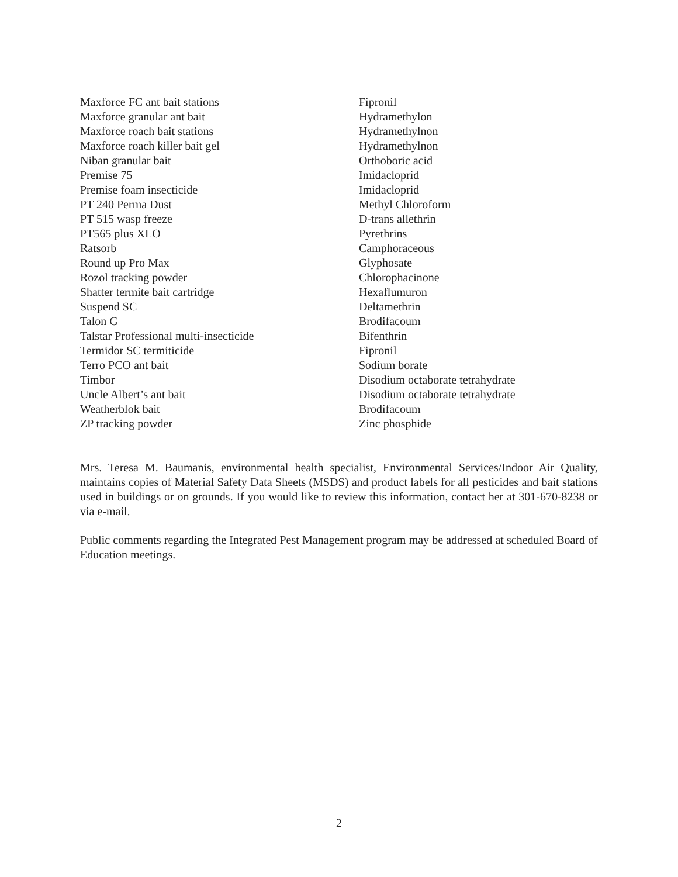| Maxforce FC ant bait stations | Fipronil |
| Maxforce granular ant bait | Hydramethylon |
| Maxforce roach bait stations | Hydramethylnon |
| Maxforce roach killer bait gel | Hydramethylnon |
| Niban granular bait | Orthoboric acid |
| Premise 75 | Imidacloprid |
| Premise foam insecticide | Imidacloprid |
| PT 240 Perma Dust | Methyl Chloroform |
| PT 515 wasp freeze | D-trans allethrin |
| PT565 plus XLO | Pyrethrins |
| Ratsorb | Camphoraceous |
| Round up Pro Max | Glyphosate |
| Rozol tracking powder | Chlorophacinone |
| Shatter termite bait cartridge | Hexaflumuron |
| Suspend SC | Deltamethrin |
| Talon G | Brodifacoum |
| Talstar Professional multi-insecticide | Bifenthrin |
| Termidor SC termiticide | Fipronil |
| Terro PCO ant bait | Sodium borate |
| Timbor | Disodium octaborate tetrahydrate |
| Uncle Albert’s ant bait | Disodium octaborate tetrahydrate |
| Weatherblok bait | Brodifacoum |
| ZP tracking powder | Zinc phosphide |
Mrs. Teresa M. Baumanis, environmental health specialist, Environmental Services/Indoor Air Quality, maintains copies of Material Safety Data Sheets (MSDS) and product labels for all pesticides and bait stations used in buildings or on grounds. If you would like to review this information, contact her at 301-670-8238 or via e-mail.
Public comments regarding the Integrated Pest Management program may be addressed at scheduled Board of Education meetings.
2